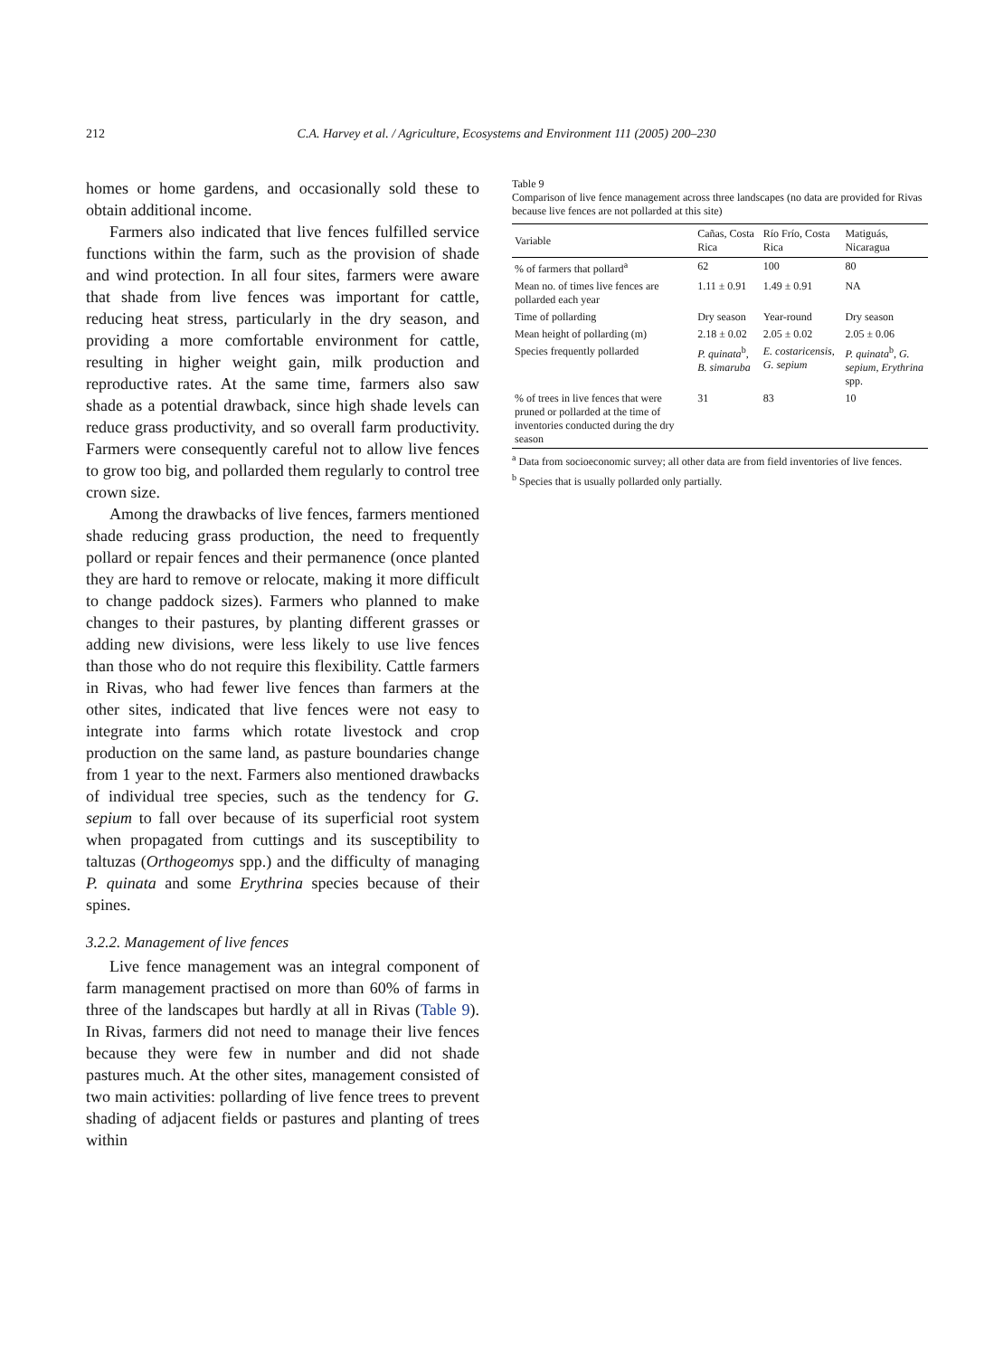212 C.A. Harvey et al. / Agriculture, Ecosystems and Environment 111 (2005) 200–230
homes or home gardens, and occasionally sold these to obtain additional income.
Farmers also indicated that live fences fulfilled service functions within the farm, such as the provision of shade and wind protection. In all four sites, farmers were aware that shade from live fences was important for cattle, reducing heat stress, particularly in the dry season, and providing a more comfortable environment for cattle, resulting in higher weight gain, milk production and reproductive rates. At the same time, farmers also saw shade as a potential drawback, since high shade levels can reduce grass productivity, and so overall farm productivity. Farmers were consequently careful not to allow live fences to grow too big, and pollarded them regularly to control tree crown size.
Among the drawbacks of live fences, farmers mentioned shade reducing grass production, the need to frequently pollard or repair fences and their permanence (once planted they are hard to remove or relocate, making it more difficult to change paddock sizes). Farmers who planned to make changes to their pastures, by planting different grasses or adding new divisions, were less likely to use live fences than those who do not require this flexibility. Cattle farmers in Rivas, who had fewer live fences than farmers at the other sites, indicated that live fences were not easy to integrate into farms which rotate livestock and crop production on the same land, as pasture boundaries change from 1 year to the next. Farmers also mentioned drawbacks of individual tree species, such as the tendency for G. sepium to fall over because of its superficial root system when propagated from cuttings and its susceptibility to taltuzas (Orthogeomys spp.) and the difficulty of managing P. quinata and some Erythrina species because of their spines.
3.2.2. Management of live fences
Live fence management was an integral component of farm management practised on more than 60% of farms in three of the landscapes but hardly at all in Rivas (Table 9). In Rivas, farmers did not need to manage their live fences because they were few in number and did not shade pastures much. At the other sites, management consisted of two main activities: pollarding of live fence trees to prevent shading of adjacent fields or pastures and planting of trees within
Table 9
Comparison of live fence management across three landscapes (no data are provided for Rivas because live fences are not pollarded at this site)
| Variable | Cañas, Costa Rica | Río Frío, Costa Rica | Matiguás, Nicaragua |
| --- | --- | --- | --- |
| % of farmers that pollard<sup>a</sup> | 62 | 100 | 80 |
| Mean no. of times live fences are pollarded each year | 1.11 ± 0.91 | 1.49 ± 0.91 | NA |
| Time of pollarding | Dry season | Year-round | Dry season |
| Mean height of pollarding (m) | 2.18 ± 0.02 | 2.05 ± 0.02 | 2.05 ± 0.06 |
| Species frequently pollarded | P. quinata<sup>b</sup>, B. simaruba | E. costaricensis , G. sepium | P. quinata<sup>b</sup>, G. sepium , Erythrina spp. |
| % of trees in live fences that were pruned or pollarded at the time of inventories conducted during the dry season | 31 | 83 | 10 |
<sup>a</sup> Data from socioeconomic survey; all other data are from field inventories of live fences.
<sup>b</sup> Species that is usually pollarded only partially.